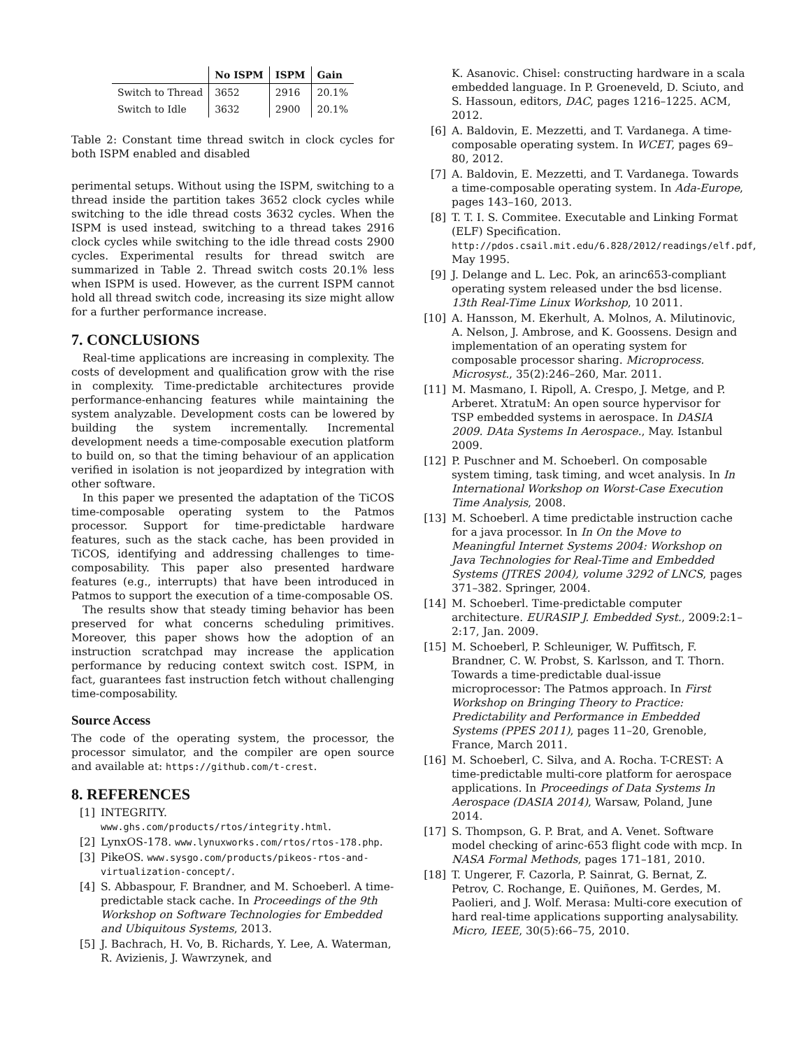| | No ISPM | ISPM | Gain |
| --- | --- | --- | --- |
| Switch to Thread | 3652 | 2916 | 20.1% |
| Switch to Idle | 3632 | 2900 | 20.1% |
Table 2: Constant time thread switch in clock cycles for both ISPM enabled and disabled
perimental setups. Without using the ISPM, switching to a thread inside the partition takes 3652 clock cycles while switching to the idle thread costs 3632 cycles. When the ISPM is used instead, switching to a thread takes 2916 clock cycles while switching to the idle thread costs 2900 cycles. Experimental results for thread switch are summarized in Table 2. Thread switch costs 20.1% less when ISPM is used. However, as the current ISPM cannot hold all thread switch code, increasing its size might allow for a further performance increase.
7. CONCLUSIONS
Real-time applications are increasing in complexity. The costs of development and qualification grow with the rise in complexity. Time-predictable architectures provide performance-enhancing features while maintaining the system analyzable. Development costs can be lowered by building the system incrementally. Incremental development needs a time-composable execution platform to build on, so that the timing behaviour of an application verified in isolation is not jeopardized by integration with other software.
In this paper we presented the adaptation of the TiCOS time-composable operating system to the Patmos processor. Support for time-predictable hardware features, such as the stack cache, has been provided in TiCOS, identifying and addressing challenges to time-composability. This paper also presented hardware features (e.g., interrupts) that have been introduced in Patmos to support the execution of a time-composable OS.
The results show that steady timing behavior has been preserved for what concerns scheduling primitives. Moreover, this paper shows how the adoption of an instruction scratchpad may increase the application performance by reducing context switch cost. ISPM, in fact, guarantees fast instruction fetch without challenging time-composability.
Source Access
The code of the operating system, the processor, the processor simulator, and the compiler are open source and available at: https://github.com/t-crest.
8. REFERENCES
[1] INTEGRITY. www.ghs.com/products/rtos/integrity.html.
[2] LynxOS-178. www.lynuxworks.com/rtos/rtos-178.php.
[3] PikeOS. www.sysgo.com/products/pikeos-rtos-and-virtualization-concept/.
[4] S. Abbaspour, F. Brandner, and M. Schoeberl. A time-predictable stack cache. In Proceedings of the 9th Workshop on Software Technologies for Embedded and Ubiquitous Systems, 2013.
[5] J. Bachrach, H. Vo, B. Richards, Y. Lee, A. Waterman, R. Avizienis, J. Wawrzynek, and
K. Asanovic. Chisel: constructing hardware in a scala embedded language. In P. Groeneveld, D. Sciuto, and S. Hassoun, editors, DAC, pages 1216–1225. ACM, 2012.
[6] A. Baldovin, E. Mezzetti, and T. Vardanega. A time-composable operating system. In WCET, pages 69–80, 2012.
[7] A. Baldovin, E. Mezzetti, and T. Vardanega. Towards a time-composable operating system. In Ada-Europe, pages 143–160, 2013.
[8] T. T. I. S. Commitee. Executable and Linking Format (ELF) Specification. http://pdos.csail.mit.edu/6.828/2012/readings/elf.pdf, May 1995.
[9] J. Delange and L. Lec. Pok, an arinc653-compliant operating system released under the bsd license. 13th Real-Time Linux Workshop, 10 2011.
[10] A. Hansson, M. Ekerhult, A. Molnos, A. Milutinovic, A. Nelson, J. Ambrose, and K. Goossens. Design and implementation of an operating system for composable processor sharing. Microprocess. Microsyst., 35(2):246–260, Mar. 2011.
[11] M. Masmano, I. Ripoll, A. Crespo, J. Metge, and P. Arberet. XtratuM: An open source hypervisor for TSP embedded systems in aerospace. In DASIA 2009. DAta Systems In Aerospace., May. Istanbul 2009.
[12] P. Puschner and M. Schoeberl. On composable system timing, task timing, and wcet analysis. In In International Workshop on Worst-Case Execution Time Analysis, 2008.
[13] M. Schoeberl. A time predictable instruction cache for a java processor. In In On the Move to Meaningful Internet Systems 2004: Workshop on Java Technologies for Real-Time and Embedded Systems (JTRES 2004), volume 3292 of LNCS, pages 371–382. Springer, 2004.
[14] M. Schoeberl. Time-predictable computer architecture. EURASIP J. Embedded Syst., 2009:2:1–2:17, Jan. 2009.
[15] M. Schoeberl, P. Schleuniger, W. Puffitsch, F. Brandner, C. W. Probst, S. Karlsson, and T. Thorn. Towards a time-predictable dual-issue microprocessor: The Patmos approach. In First Workshop on Bringing Theory to Practice: Predictability and Performance in Embedded Systems (PPES 2011), pages 11–20, Grenoble, France, March 2011.
[16] M. Schoeberl, C. Silva, and A. Rocha. T-CREST: A time-predictable multi-core platform for aerospace applications. In Proceedings of Data Systems In Aerospace (DASIA 2014), Warsaw, Poland, June 2014.
[17] S. Thompson, G. P. Brat, and A. Venet. Software model checking of arinc-653 flight code with mcp. In NASA Formal Methods, pages 171–181, 2010.
[18] T. Ungerer, F. Cazorla, P. Sainrat, G. Bernat, Z. Petrov, C. Rochange, E. Quiñones, M. Gerdes, M. Paolieri, and J. Wolf. Merasa: Multi-core execution of hard real-time applications supporting analysability. Micro, IEEE, 30(5):66–75, 2010.